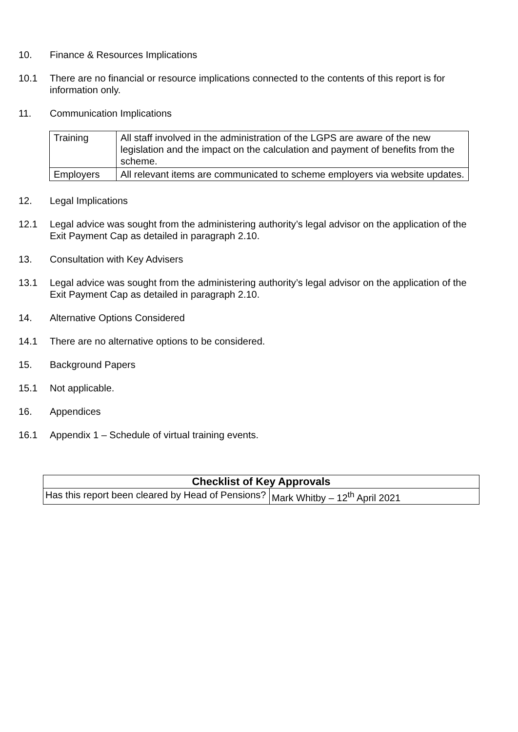10. Finance & Resources Implications
10.1 There are no financial or resource implications connected to the contents of this report is for information only.
11. Communication Implications
| Training | All staff involved in the administration of the LGPS are aware of the new legislation and the impact on the calculation and payment of benefits from the scheme. |
| Employers | All relevant items are communicated to scheme employers via website updates. |
12. Legal Implications
12.1 Legal advice was sought from the administering authority’s legal advisor on the application of the Exit Payment Cap as detailed in paragraph 2.10.
13. Consultation with Key Advisers
13.1 Legal advice was sought from the administering authority’s legal advisor on the application of the Exit Payment Cap as detailed in paragraph 2.10.
14. Alternative Options Considered
14.1 There are no alternative options to be considered.
15. Background Papers
15.1 Not applicable.
16. Appendices
16.1 Appendix 1 – Schedule of virtual training events.
| Checklist of Key Approvals | |
| --- | --- |
| Has this report been cleared by Head of Pensions? | Mark Whitby – 12<sup>th</sup> April 2021 |